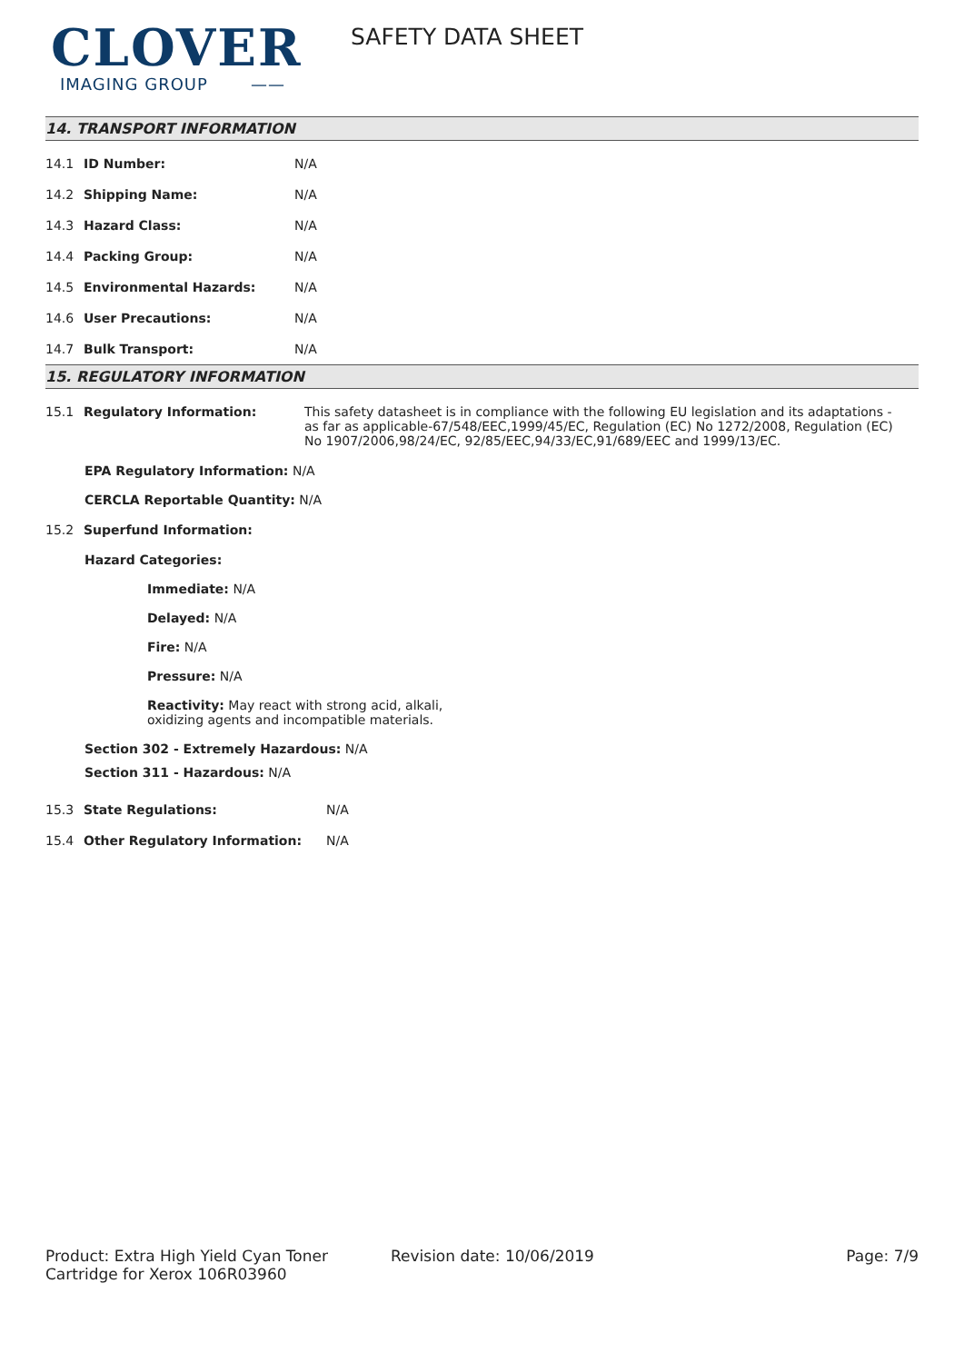CLOVER
IMAGING GROUP ——
SAFETY DATA SHEET
14. TRANSPORT INFORMATION
| 14.1 | ID Number: | N/A |
| 14.2 | Shipping Name: | N/A |
| 14.3 | Hazard Class: | N/A |
| 14.4 | Packing Group: | N/A |
| 14.5 | Environmental Hazards: | N/A |
| 14.6 | User Precautions: | N/A |
| 14.7 | Bulk Transport: | N/A |
15. REGULATORY INFORMATION
| 15.1 | Regulatory Information: | This safety datasheet is in compliance with the following EU legislation and its adaptations - as far as applicable-67/548/EEC,1999/45/EC, Regulation (EC) No 1272/2008, Regulation (EC) No 1907/2006,98/24/EC, 92/85/EEC,94/33/EC,91/689/EEC and 1999/13/EC. |
EPA Regulatory Information: N/A
CERCLA Reportable Quantity: N/A
| 15.2 | Superfund Information: |
Hazard Categories:
Immediate: N/A
Delayed: N/A
Fire: N/A
Pressure: N/A
Reactivity: May react with strong acid, alkali,
oxidizing agents and incompatible materials.
Section 302 - Extremely Hazardous: N/A
Section 311 - Hazardous: N/A
| 15.3 | State Regulations: | N/A |
| 15.4 | Other Regulatory Information: | N/A |
Product: Extra High Yield Cyan Toner Cartridge for Xerox 106R03960
Revision date: 10/06/2019 Page: 7/9